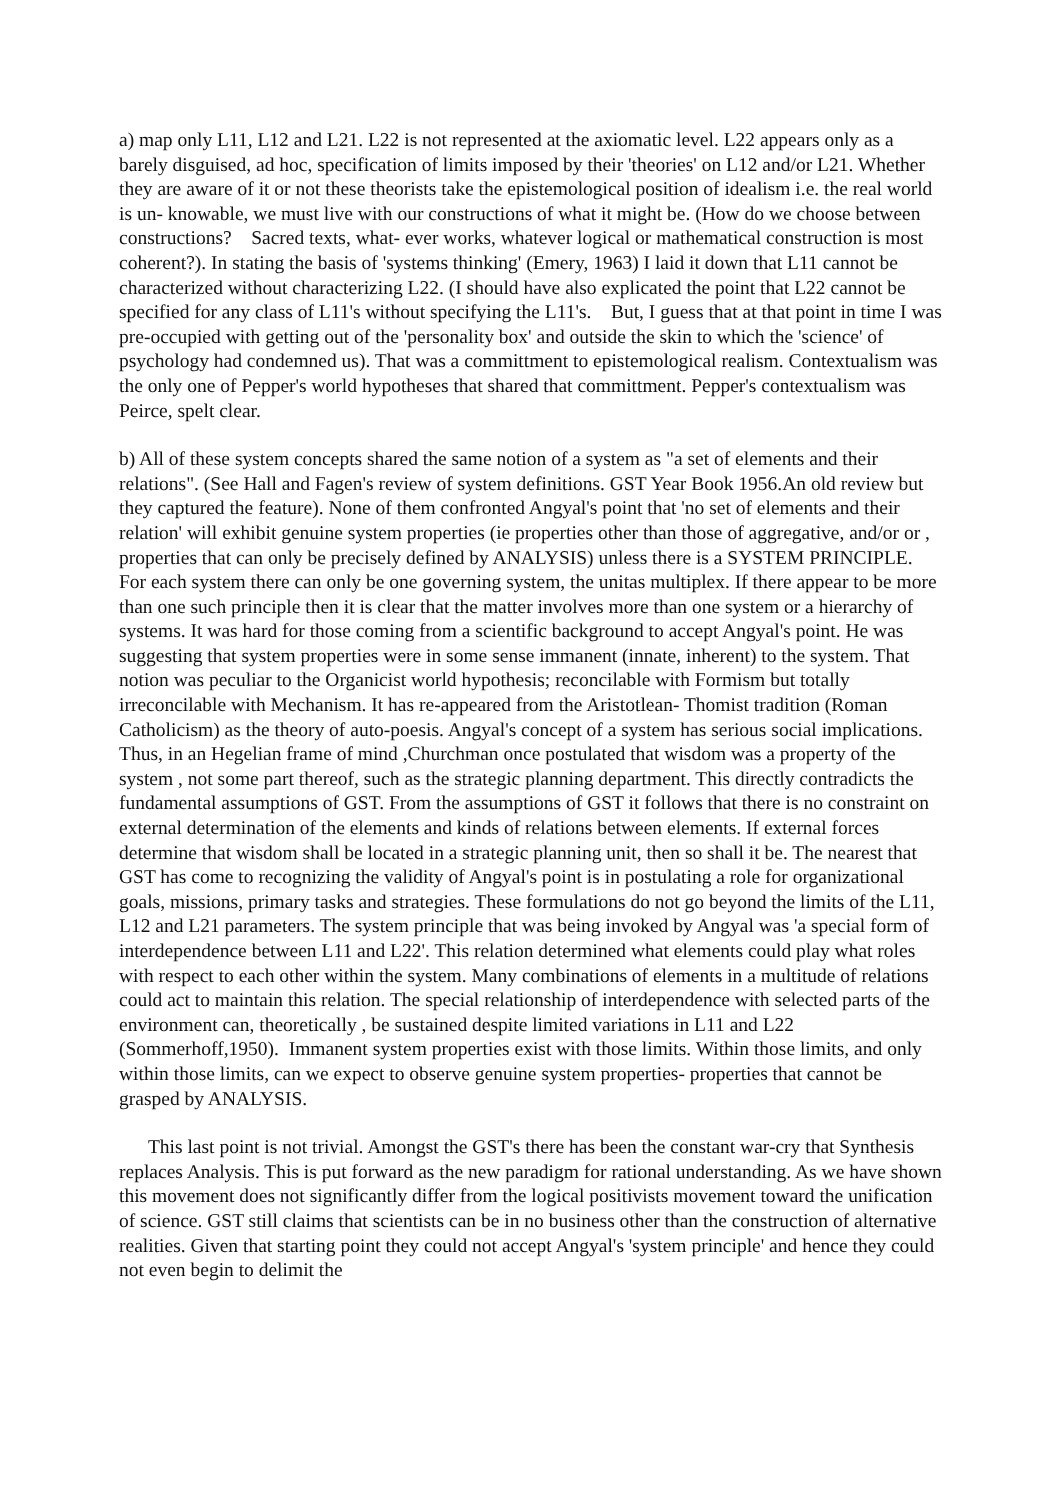a) map only L11, L12 and L21. L22 is not represented at the axiomatic level. L22 appears only as a barely disguised, ad hoc, specification of limits imposed by their 'theories' on L12 and/or L21. Whether they are aware of it or not these theorists take the epistemological position of idealism i.e. the real world is un- knowable, we must live with our constructions of what it might be. (How do we choose between constructions? Sacred texts, what- ever works, whatever logical or mathematical construction is most coherent?). In stating the basis of 'systems thinking' (Emery, 1963) I laid it down that L11 cannot be characterized without characterizing L22. (I should have also explicated the point that L22 cannot be specified for any class of L11's without specifying the L11's. But, I guess that at that point in time I was pre-occupied with getting out of the 'personality box' and outside the skin to which the 'science' of psychology had condemned us). That was a committment to epistemological realism. Contextualism was the only one of Pepper's world hypotheses that shared that committment. Pepper's contextualism was Peirce, spelt clear.
b) All of these system concepts shared the same notion of a system as "a set of elements and their relations". (See Hall and Fagen's review of system definitions. GST Year Book 1956.An old review but they captured the feature). None of them confronted Angyal's point that 'no set of elements and their relation' will exhibit genuine system properties (ie properties other than those of aggregative, and/or or , properties that can only be precisely defined by ANALYSIS) unless there is a SYSTEM PRINCIPLE. For each system there can only be one governing system, the unitas multiplex. If there appear to be more than one such principle then it is clear that the matter involves more than one system or a hierarchy of systems. It was hard for those coming from a scientific background to accept Angyal's point. He was suggesting that system properties were in some sense immanent (innate, inherent) to the system. That notion was peculiar to the Organicist world hypothesis; reconcilable with Formism but totally irreconcilable with Mechanism. It has re-appeared from the Aristotlean- Thomist tradition (Roman Catholicism) as the theory of auto-poesis. Angyal's concept of a system has serious social implications. Thus, in an Hegelian frame of mind ,Churchman once postulated that wisdom was a property of the system , not some part thereof, such as the strategic planning department. This directly contradicts the fundamental assumptions of GST. From the assumptions of GST it follows that there is no constraint on external determination of the elements and kinds of relations between elements. If external forces determine that wisdom shall be located in a strategic planning unit, then so shall it be. The nearest that GST has come to recognizing the validity of Angyal's point is in postulating a role for organizational goals, missions, primary tasks and strategies. These formulations do not go beyond the limits of the L11, L12 and L21 parameters. The system principle that was being invoked by Angyal was 'a special form of interdependence between L11 and L22'. This relation determined what elements could play what roles with respect to each other within the system. Many combinations of elements in a multitude of relations could act to maintain this relation. The special relationship of interdependence with selected parts of the environment can, theoretically , be sustained despite limited variations in L11 and L22 (Sommerhoff,1950). Immanent system properties exist with those limits. Within those limits, and only within those limits, can we expect to observe genuine system properties- properties that cannot be grasped by ANALYSIS.
This last point is not trivial. Amongst the GST's there has been the constant war-cry that Synthesis replaces Analysis. This is put forward as the new paradigm for rational understanding. As we have shown this movement does not significantly differ from the logical positivists movement toward the unification of science. GST still claims that scientists can be in no business other than the construction of alternative realities. Given that starting point they could not accept Angyal's 'system principle' and hence they could not even begin to delimit the